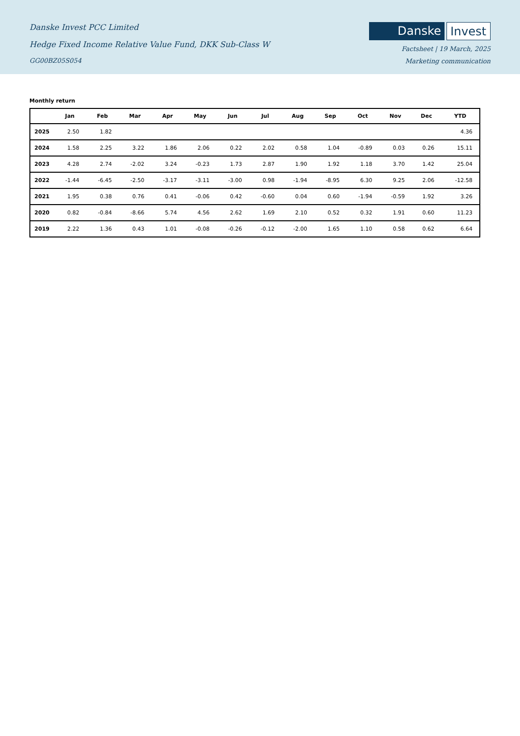Danske Invest PCC Limited
Hedge Fixed Income Relative Value Fund, DKK Sub-Class W
GG00BZ05S054
Danske Invest
Factsheet | 19 March, 2025
Marketing communication
Monthly return
| | Jan | Feb | Mar | Apr | May | Jun | Jul | Aug | Sep | Oct | Nov | Dec | YTD |
| --- | --- | --- | --- | --- | --- | --- | --- | --- | --- | --- | --- | --- | --- |
| 2025 | 2.50 | 1.82 | | | | | | | | | | | 4.36 |
| 2024 | 1.58 | 2.25 | 3.22 | 1.86 | 2.06 | 0.22 | 2.02 | 0.58 | 1.04 | -0.89 | 0.03 | 0.26 | 15.11 |
| 2023 | 4.28 | 2.74 | -2.02 | 3.24 | -0.23 | 1.73 | 2.87 | 1.90 | 1.92 | 1.18 | 3.70 | 1.42 | 25.04 |
| 2022 | -1.44 | -6.45 | -2.50 | -3.17 | -3.11 | -3.00 | 0.98 | -1.94 | -8.95 | 6.30 | 9.25 | 2.06 | -12.58 |
| 2021 | 1.95 | 0.38 | 0.76 | 0.41 | -0.06 | 0.42 | -0.60 | 0.04 | 0.60 | -1.94 | -0.59 | 1.92 | 3.26 |
| 2020 | 0.82 | -0.84 | -8.66 | 5.74 | 4.56 | 2.62 | 1.69 | 2.10 | 0.52 | 0.32 | 1.91 | 0.60 | 11.23 |
| 2019 | 2.22 | 1.36 | 0.43 | 1.01 | -0.08 | -0.26 | -0.12 | -2.00 | 1.65 | 1.10 | 0.58 | 0.62 | 6.64 |